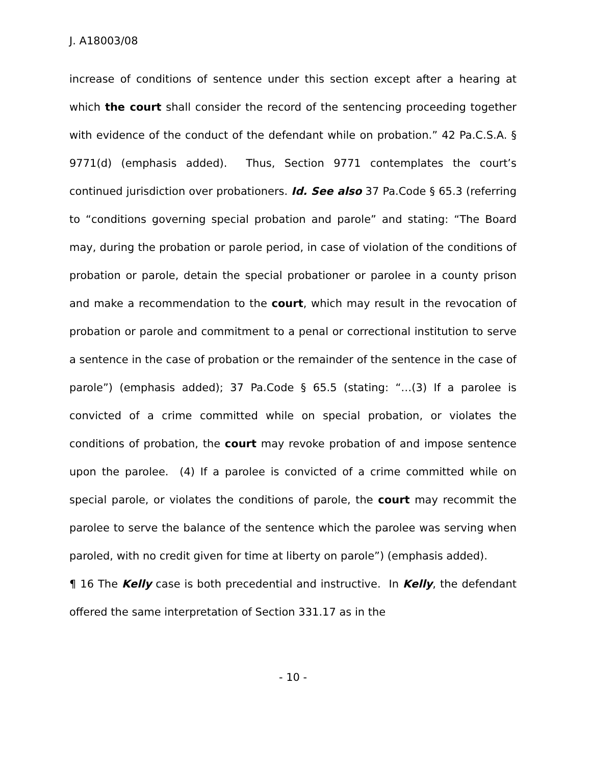J. A18003/08
increase of conditions of sentence under this section except after a hearing at which the court shall consider the record of the sentencing proceeding together with evidence of the conduct of the defendant while on probation.” 42 Pa.C.S.A. § 9771(d) (emphasis added). Thus, Section 9771 contemplates the court’s continued jurisdiction over probationers. Id. See also 37 Pa.Code § 65.3 (referring to “conditions governing special probation and parole” and stating: “The Board may, during the probation or parole period, in case of violation of the conditions of probation or parole, detain the special probationer or parolee in a county prison and make a recommendation to the court, which may result in the revocation of probation or parole and commitment to a penal or correctional institution to serve a sentence in the case of probation or the remainder of the sentence in the case of parole”) (emphasis added); 37 Pa.Code § 65.5 (stating: “…(3) If a parolee is convicted of a crime committed while on special probation, or violates the conditions of probation, the court may revoke probation of and impose sentence upon the parolee. (4) If a parolee is convicted of a crime committed while on special parole, or violates the conditions of parole, the court may recommit the parolee to serve the balance of the sentence which the parolee was serving when paroled, with no credit given for time at liberty on parole”) (emphasis added).
¶ 16 The Kelly case is both precedential and instructive. In Kelly, the defendant offered the same interpretation of Section 331.17 as in the
- 10 -